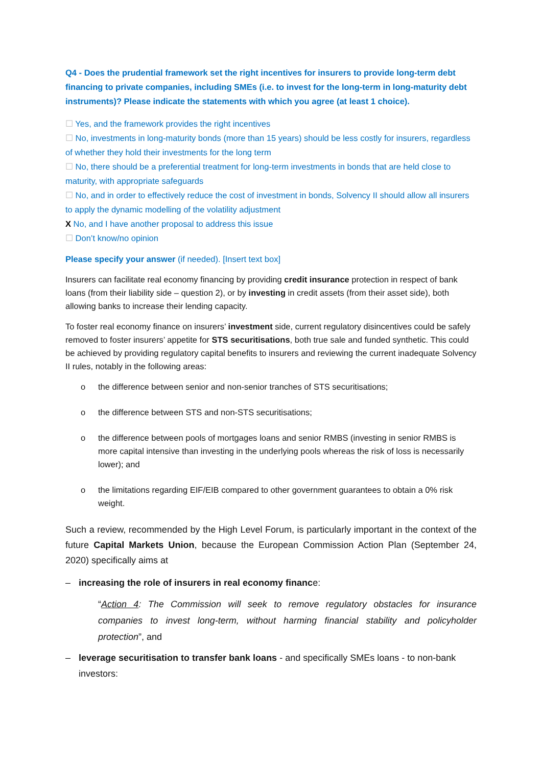Q4 - Does the prudential framework set the right incentives for insurers to provide long-term debt financing to private companies, including SMEs (i.e. to invest for the long-term in long-maturity debt instruments)? Please indicate the statements with which you agree (at least 1 choice).
☐ Yes, and the framework provides the right incentives
☐ No, investments in long-maturity bonds (more than 15 years) should be less costly for insurers, regardless of whether they hold their investments for the long term
☐ No, there should be a preferential treatment for long-term investments in bonds that are held close to maturity, with appropriate safeguards
☐ No, and in order to effectively reduce the cost of investment in bonds, Solvency II should allow all insurers to apply the dynamic modelling of the volatility adjustment
X No, and I have another proposal to address this issue
☐ Don’t know/no opinion
Please specify your answer (if needed). [Insert text box]
Insurers can facilitate real economy financing by providing credit insurance protection in respect of bank loans (from their liability side – question 2), or by investing in credit assets (from their asset side), both allowing banks to increase their lending capacity.
To foster real economy finance on insurers’ investment side, current regulatory disincentives could be safely removed to foster insurers’ appetite for STS securitisations, both true sale and funded synthetic. This could be achieved by providing regulatory capital benefits to insurers and reviewing the current inadequate Solvency II rules, notably in the following areas:
o the difference between senior and non-senior tranches of STS securitisations;
o the difference between STS and non-STS securitisations;
o the difference between pools of mortgages loans and senior RMBS (investing in senior RMBS is more capital intensive than investing in the underlying pools whereas the risk of loss is necessarily lower); and
o the limitations regarding EIF/EIB compared to other government guarantees to obtain a 0% risk weight.
Such a review, recommended by the High Level Forum, is particularly important in the context of the future Capital Markets Union, because the European Commission Action Plan (September 24, 2020) specifically aims at
– increasing the role of insurers in real economy finance:
“Action 4: The Commission will seek to remove regulatory obstacles for insurance companies to invest long-term, without harming financial stability and policyholder protection”, and
– leverage securitisation to transfer bank loans - and specifically SMEs loans - to non-bank investors: